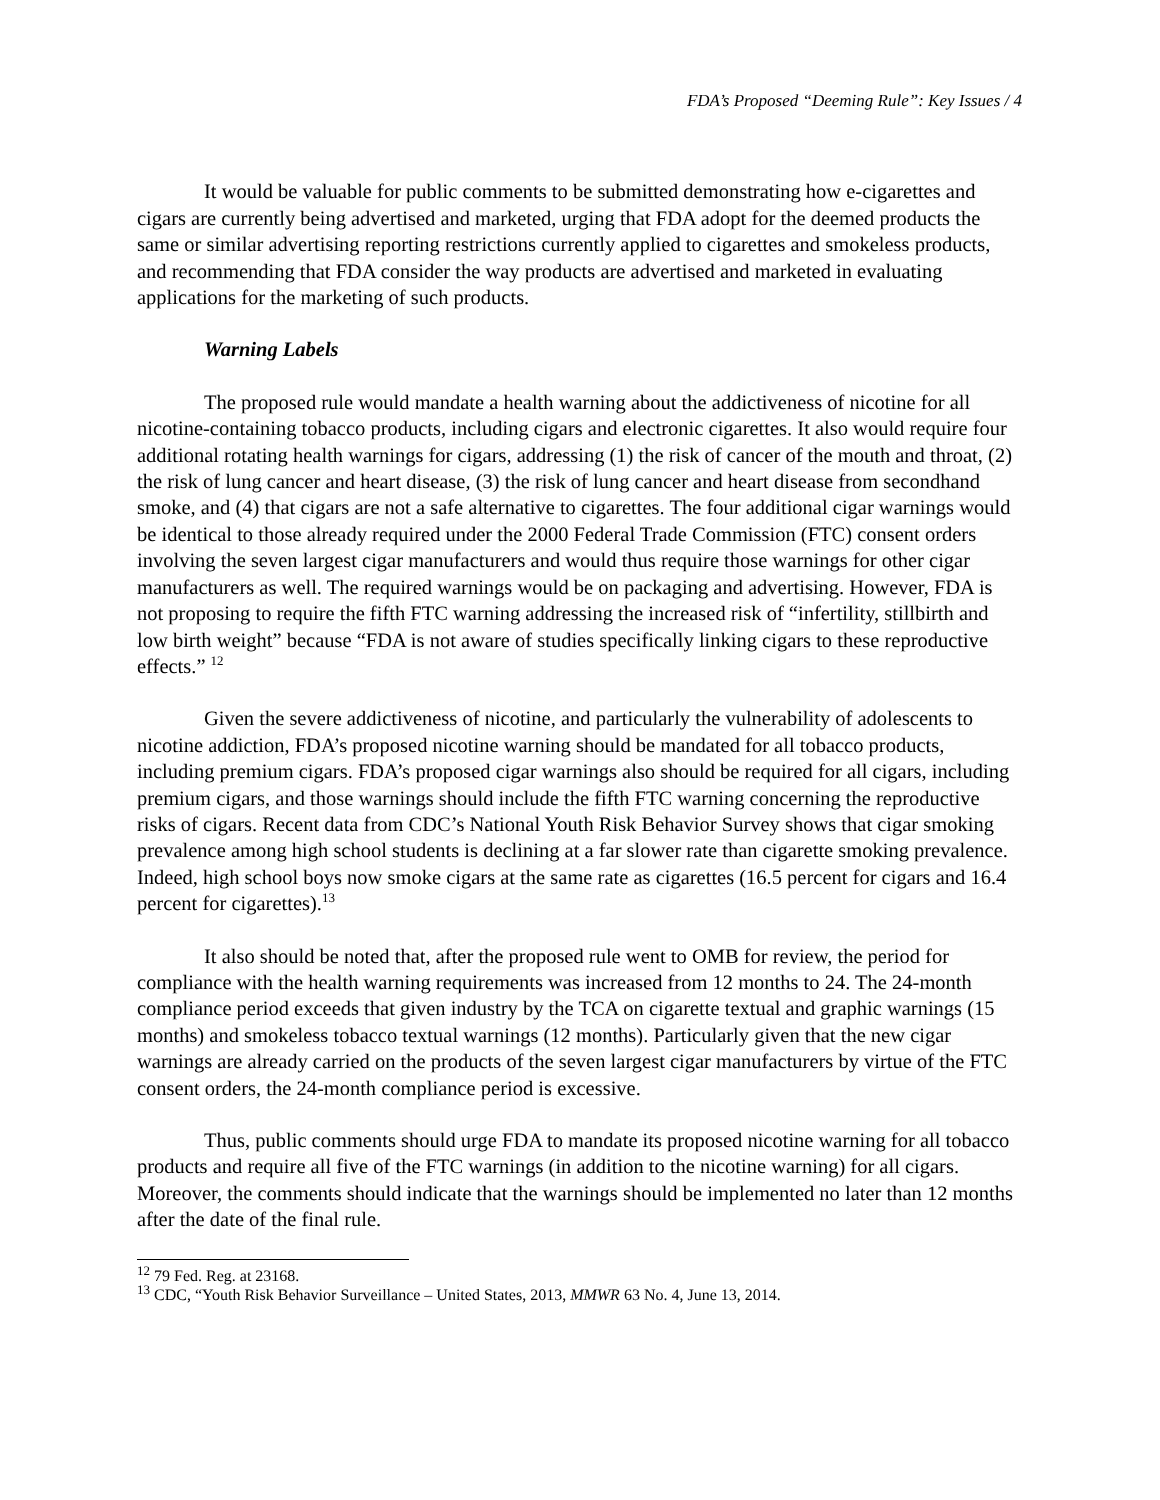FDA’s Proposed “Deeming Rule”: Key Issues / 4
It would be valuable for public comments to be submitted demonstrating how e-cigarettes and cigars are currently being advertised and marketed, urging that FDA adopt for the deemed products the same or similar advertising reporting restrictions currently applied to cigarettes and smokeless products, and recommending that FDA consider the way products are advertised and marketed in evaluating applications for the marketing of such products.
Warning Labels
The proposed rule would mandate a health warning about the addictiveness of nicotine for all nicotine-containing tobacco products, including cigars and electronic cigarettes. It also would require four additional rotating health warnings for cigars, addressing (1) the risk of cancer of the mouth and throat, (2) the risk of lung cancer and heart disease, (3) the risk of lung cancer and heart disease from secondhand smoke, and (4) that cigars are not a safe alternative to cigarettes. The four additional cigar warnings would be identical to those already required under the 2000 Federal Trade Commission (FTC) consent orders involving the seven largest cigar manufacturers and would thus require those warnings for other cigar manufacturers as well. The required warnings would be on packaging and advertising. However, FDA is not proposing to require the fifth FTC warning addressing the increased risk of “infertility, stillbirth and low birth weight” because “FDA is not aware of studies specifically linking cigars to these reproductive effects.” <sup>12</sup>
Given the severe addictiveness of nicotine, and particularly the vulnerability of adolescents to nicotine addiction, FDA’s proposed nicotine warning should be mandated for all tobacco products, including premium cigars. FDA’s proposed cigar warnings also should be required for all cigars, including premium cigars, and those warnings should include the fifth FTC warning concerning the reproductive risks of cigars. Recent data from CDC’s National Youth Risk Behavior Survey shows that cigar smoking prevalence among high school students is declining at a far slower rate than cigarette smoking prevalence. Indeed, high school boys now smoke cigars at the same rate as cigarettes (16.5 percent for cigars and 16.4 percent for cigarettes).<sup>13</sup>
It also should be noted that, after the proposed rule went to OMB for review, the period for compliance with the health warning requirements was increased from 12 months to 24. The 24-month compliance period exceeds that given industry by the TCA on cigarette textual and graphic warnings (15 months) and smokeless tobacco textual warnings (12 months). Particularly given that the new cigar warnings are already carried on the products of the seven largest cigar manufacturers by virtue of the FTC consent orders, the 24-month compliance period is excessive.
Thus, public comments should urge FDA to mandate its proposed nicotine warning for all tobacco products and require all five of the FTC warnings (in addition to the nicotine warning) for all cigars. Moreover, the comments should indicate that the warnings should be implemented no later than 12 months after the date of the final rule.
<sup>12</sup> 79 Fed. Reg. at 23168.
<sup>13</sup> CDC, “Youth Risk Behavior Surveillance – United States, 2013, MMWR 63 No. 4, June 13, 2014.